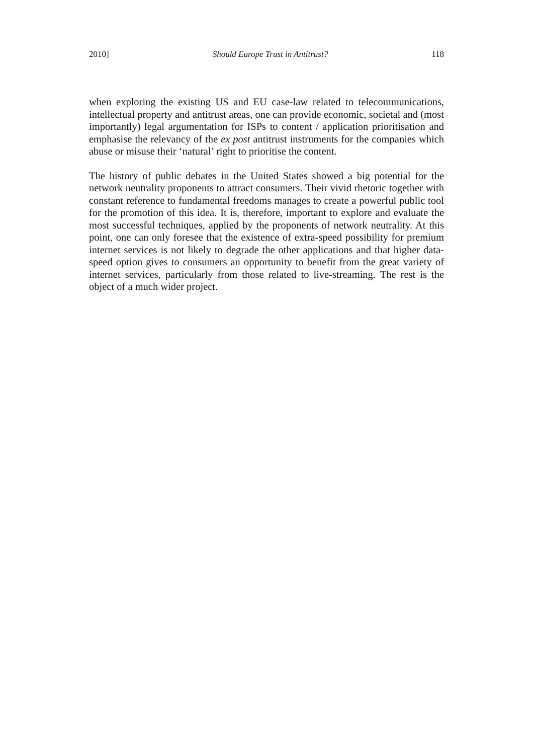2010] Should Europe Trust in Antitrust? 118
when exploring the existing US and EU case-law related to telecommunications, intellectual property and antitrust areas, one can provide economic, societal and (most importantly) legal argumentation for ISPs to content / application prioritisation and emphasise the relevancy of the ex post antitrust instruments for the companies which abuse or misuse their ‘natural’ right to prioritise the content.
The history of public debates in the United States showed a big potential for the network neutrality proponents to attract consumers. Their vivid rhetoric together with constant reference to fundamental freedoms manages to create a powerful public tool for the promotion of this idea. It is, therefore, important to explore and evaluate the most successful techniques, applied by the proponents of network neutrality. At this point, one can only foresee that the existence of extra-speed possibility for premium internet services is not likely to degrade the other applications and that higher data-speed option gives to consumers an opportunity to benefit from the great variety of internet services, particularly from those related to live-streaming. The rest is the object of a much wider project.